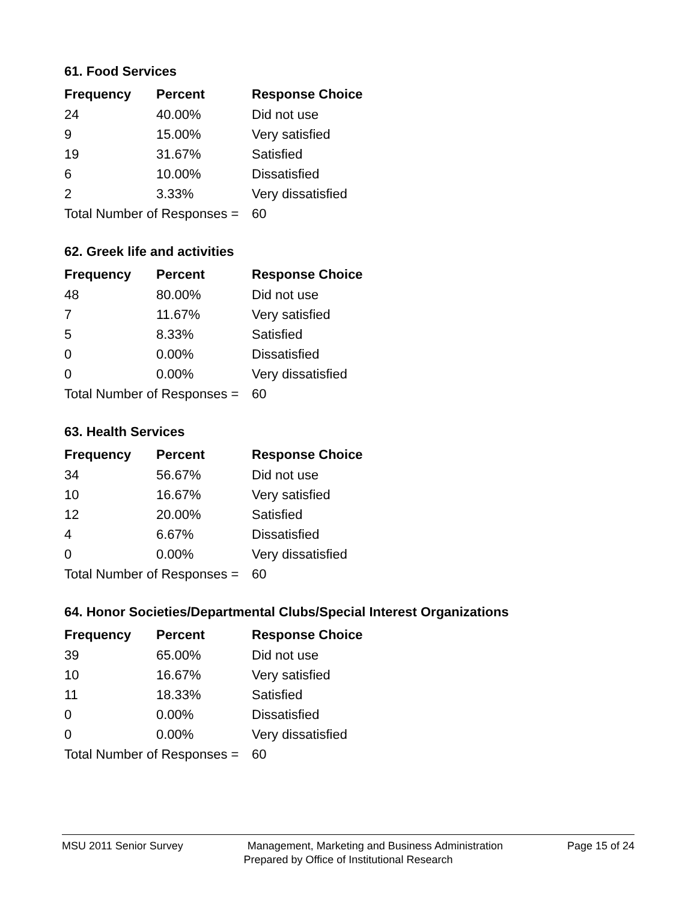61. Food Services
| Frequency | Percent | Response Choice |
| --- | --- | --- |
| 24 | 40.00% | Did not use |
| 9 | 15.00% | Very satisfied |
| 19 | 31.67% | Satisfied |
| 6 | 10.00% | Dissatisfied |
| 2 | 3.33% | Very dissatisfied |
| Total Number of Responses = | | 60 |
62. Greek life and activities
| Frequency | Percent | Response Choice |
| --- | --- | --- |
| 48 | 80.00% | Did not use |
| 7 | 11.67% | Very satisfied |
| 5 | 8.33% | Satisfied |
| 0 | 0.00% | Dissatisfied |
| 0 | 0.00% | Very dissatisfied |
| Total Number of Responses = | | 60 |
63. Health Services
| Frequency | Percent | Response Choice |
| --- | --- | --- |
| 34 | 56.67% | Did not use |
| 10 | 16.67% | Very satisfied |
| 12 | 20.00% | Satisfied |
| 4 | 6.67% | Dissatisfied |
| 0 | 0.00% | Very dissatisfied |
| Total Number of Responses = | | 60 |
64. Honor Societies/Departmental Clubs/Special Interest Organizations
| Frequency | Percent | Response Choice |
| --- | --- | --- |
| 39 | 65.00% | Did not use |
| 10 | 16.67% | Very satisfied |
| 11 | 18.33% | Satisfied |
| 0 | 0.00% | Dissatisfied |
| 0 | 0.00% | Very dissatisfied |
| Total Number of Responses = | | 60 |
MSU 2011 Senior Survey Management, Marketing and Business Administration Page 15 of 24
Prepared by Office of Institutional Research